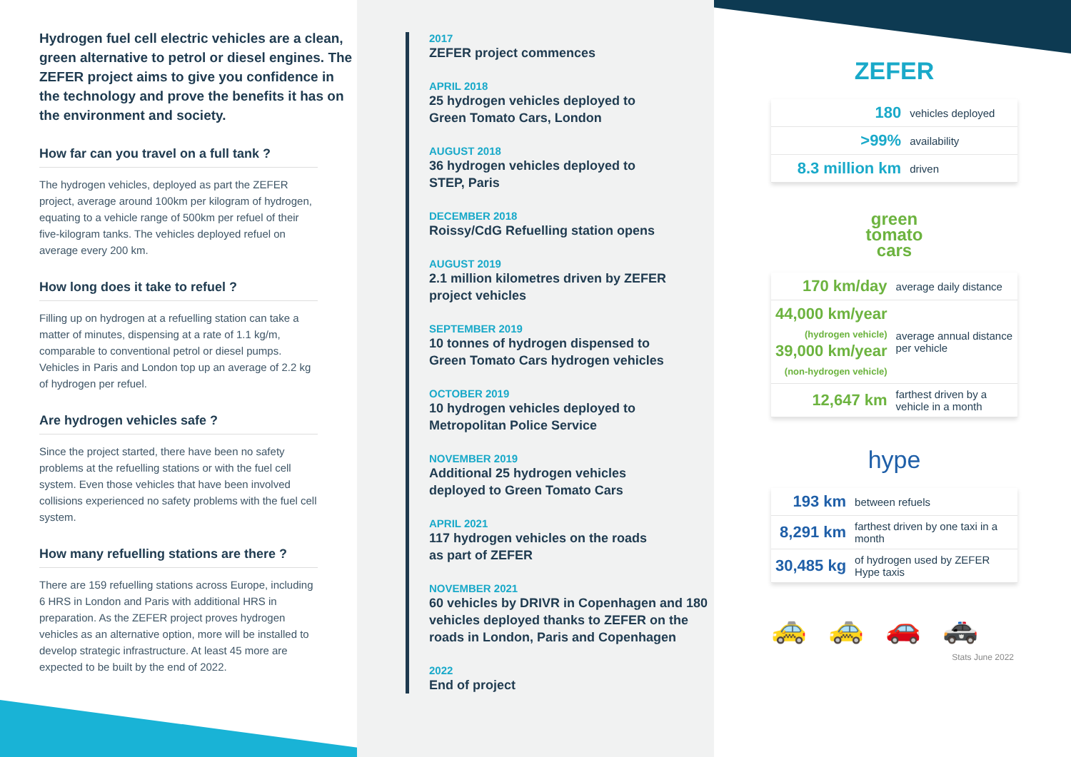Hydrogen fuel cell electric vehicles are a clean, green alternative to petrol or diesel engines. The ZEFER project aims to give you confidence in the technology and prove the benefits it has on the environment and society.
How far can you travel on a full tank ?
The hydrogen vehicles, deployed as part the ZEFER project, average around 100km per kilogram of hydrogen, equating to a vehicle range of 500km per refuel of their five-kilogram tanks. The vehicles deployed refuel on average every 200 km.
How long does it take to refuel ?
Filling up on hydrogen at a refuelling station can take a matter of minutes, dispensing at a rate of 1.1 kg/m, comparable to conventional petrol or diesel pumps. Vehicles in Paris and London top up an average of 2.2 kg of hydrogen per refuel.
Are hydrogen vehicles safe ?
Since the project started, there have been no safety problems at the refuelling stations or with the fuel cell system. Even those vehicles that have been involved collisions experienced no safety problems with the fuel cell system.
How many refuelling stations are there ?
There are 159 refuelling stations across Europe, including 6 HRS in London and Paris with additional HRS in preparation. As the ZEFER project proves hydrogen vehicles as an alternative option, more will be installed to develop strategic infrastructure. At least 45 more are expected to be built by the end of 2022.
2017
ZEFER project commences
APRIL 2018
25 hydrogen vehicles deployed to
Green Tomato Cars, London
AUGUST 2018
36 hydrogen vehicles deployed to
STEP, Paris
DECEMBER 2018
Roissy/CdG Refuelling station opens
AUGUST 2019
2.1 million kilometres driven by ZEFER
project vehicles
SEPTEMBER 2019
10 tonnes of hydrogen dispensed to
Green Tomato Cars hydrogen vehicles
OCTOBER 2019
10 hydrogen vehicles deployed to
Metropolitan Police Service
NOVEMBER 2019
Additional 25 hydrogen vehicles
deployed to Green Tomato Cars
APRIL 2021
117 hydrogen vehicles on the roads
as part of ZEFER
NOVEMBER 2021
60 vehicles by DRIVR in Copenhagen and 180 vehicles deployed thanks to ZEFER on the roads in London, Paris and Copenhagen
2022
End of project
ZEFER
| 180 | vehicles deployed |
| >99% | availability |
| 8.3 million km | driven |
green
tomato
cars
| 170 km/day | average daily distance |
| 44,000 km/year (hydrogen vehicle) 39,000 km/year (non-hydrogen vehicle) | average annual distance per vehicle |
| 12,647 km | farthest driven by a vehicle in a month |
hype
| 193 km | between refuels |
| 8,291 km | farthest driven by one taxi in a month |
| 30,485 kg | of hydrogen used by ZEFER Hype taxis |
🚕🚕🚗🚓
Stats June 2022